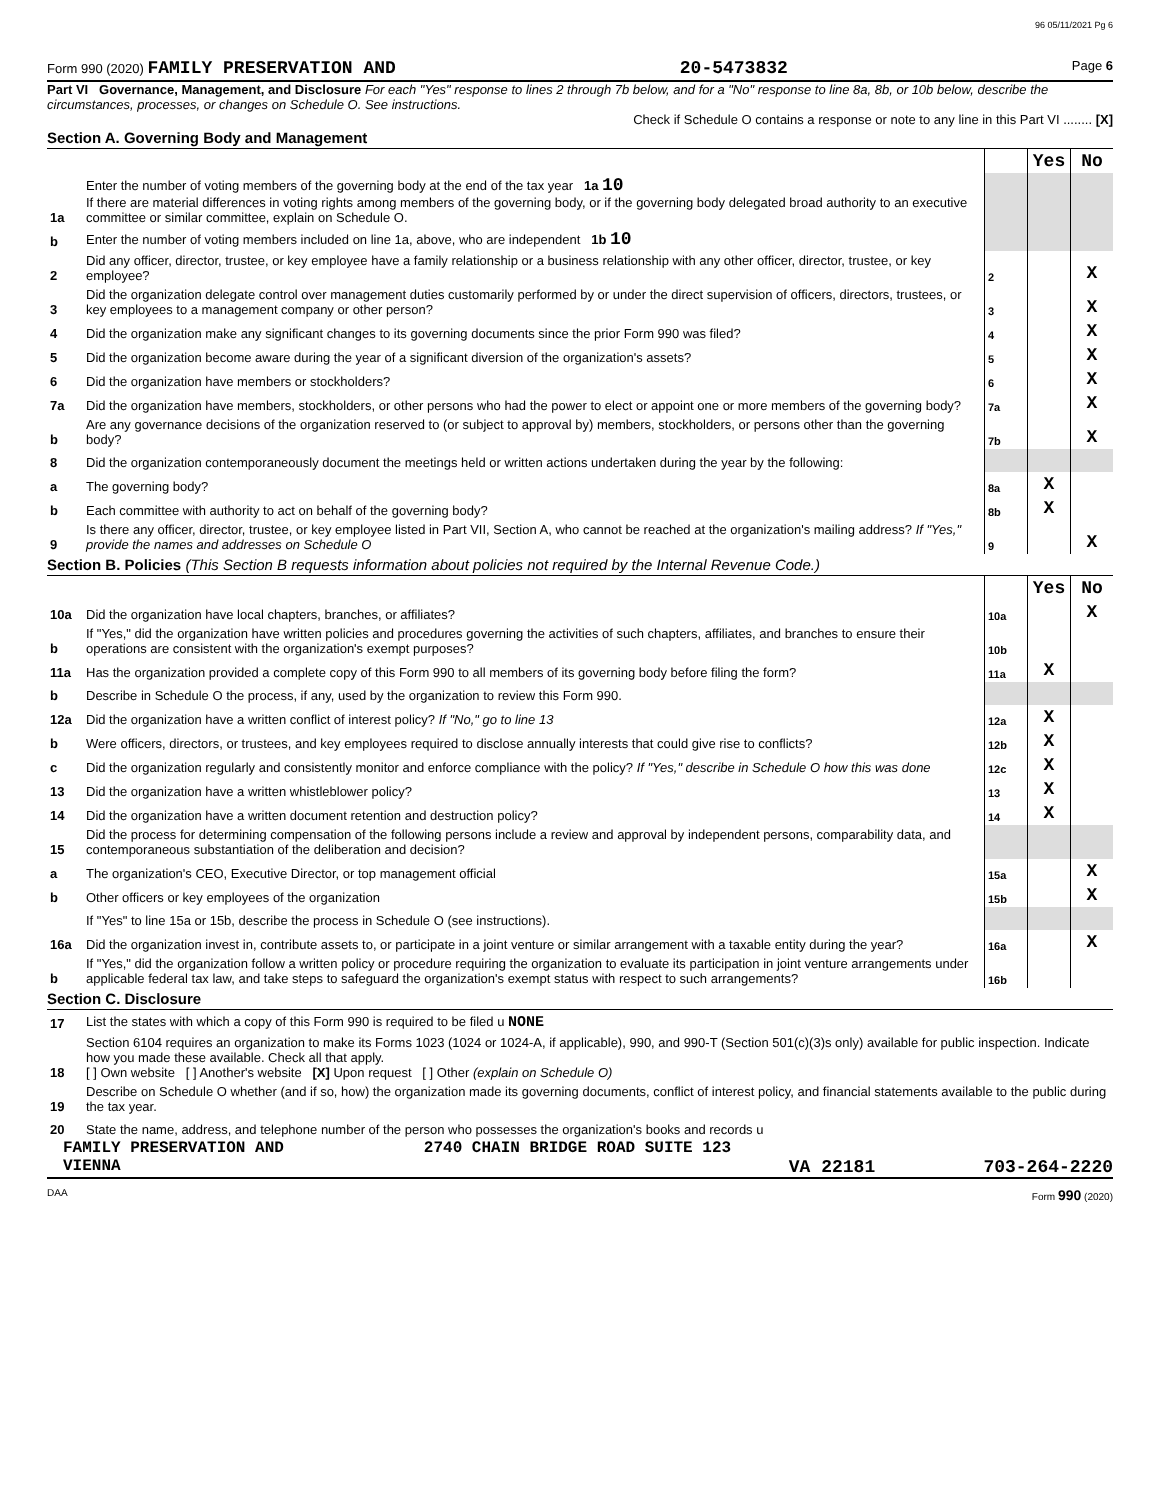96 05/11/2021 Pg 6
Form 990 (2020) FAMILY PRESERVATION AND 20-5473832 Page 6
Part VI Governance, Management, and Disclosure For each "Yes" response to lines 2 through 7b below, and for a "No" response to line 8a, 8b, or 10b below, describe the circumstances, processes, or changes on Schedule O. See instructions.
Check if Schedule O contains a response or note to any line in this Part VI ........ [X]
Section A. Governing Body and Management
| | | | Yes | No |
| 1a | Enter the number of voting members of the governing body at the end of the tax year 1a 10 If there are material differences in voting rights among members of the governing body, or if the governing body delegated broad authority to an executive committee or similar committee, explain on Schedule O. | | | |
| b | Enter the number of voting members included on line 1a, above, who are independent 1b 10 | | | |
| 2 | Did any officer, director, trustee, or key employee have a family relationship or a business relationship with any other officer, director, trustee, or key employee? | 2 | | X |
| 3 | Did the organization delegate control over management duties customarily performed by or under the direct supervision of officers, directors, trustees, or key employees to a management company or other person? | 3 | | X |
| 4 | Did the organization make any significant changes to its governing documents since the prior Form 990 was filed? | 4 | | X |
| 5 | Did the organization become aware during the year of a significant diversion of the organization's assets? | 5 | | X |
| 6 | Did the organization have members or stockholders? | 6 | | X |
| 7a | Did the organization have members, stockholders, or other persons who had the power to elect or appoint one or more members of the governing body? | 7a | | X |
| b | Are any governance decisions of the organization reserved to (or subject to approval by) members, stockholders, or persons other than the governing body? | 7b | | X |
| 8 | Did the organization contemporaneously document the meetings held or written actions undertaken during the year by the following: | | | |
| a | The governing body? | 8a | X | |
| b | Each committee with authority to act on behalf of the governing body? | 8b | X | |
| 9 | Is there any officer, director, trustee, or key employee listed in Part VII, Section A, who cannot be reached at the organization's mailing address? If "Yes," provide the names and addresses on Schedule O | 9 | | X |
Section B. Policies (This Section B requests information about policies not required by the Internal Revenue Code.)
| | | | Yes | No |
| 10a | Did the organization have local chapters, branches, or affiliates? | 10a | | X |
| b | If "Yes," did the organization have written policies and procedures governing the activities of such chapters, affiliates, and branches to ensure their operations are consistent with the organization's exempt purposes? | 10b | | |
| 11a | Has the organization provided a complete copy of this Form 990 to all members of its governing body before filing the form? | 11a | X | |
| b | Describe in Schedule O the process, if any, used by the organization to review this Form 990. | | | |
| 12a | Did the organization have a written conflict of interest policy? If "No," go to line 13 | 12a | X | |
| b | Were officers, directors, or trustees, and key employees required to disclose annually interests that could give rise to conflicts? | 12b | X | |
| c | Did the organization regularly and consistently monitor and enforce compliance with the policy? If "Yes," describe in Schedule O how this was done | 12c | X | |
| 13 | Did the organization have a written whistleblower policy? | 13 | X | |
| 14 | Did the organization have a written document retention and destruction policy? | 14 | X | |
| 15 | Did the process for determining compensation of the following persons include a review and approval by independent persons, comparability data, and contemporaneous substantiation of the deliberation and decision? | | | |
| a | The organization's CEO, Executive Director, or top management official | 15a | | X |
| b | Other officers or key employees of the organization | 15b | | X |
| | If "Yes" to line 15a or 15b, describe the process in Schedule O (see instructions). | | | |
| 16a | Did the organization invest in, contribute assets to, or participate in a joint venture or similar arrangement with a taxable entity during the year? | 16a | | X |
| b | If "Yes," did the organization follow a written policy or procedure requiring the organization to evaluate its participation in joint venture arrangements under applicable federal tax law, and take steps to safeguard the organization's exempt status with respect to such arrangements? | 16b | | |
Section C. Disclosure
| 17 | List the states with which a copy of this Form 990 is required to be filed u NONE |
| 18 | Section 6104 requires an organization to make its Forms 1023 (1024 or 1024-A, if applicable), 990, and 990-T (Section 501(c)(3)s only) available for public inspection. Indicate how you made these available. Check all that apply. [ ] Own website [ ] Another's website [X] Upon request [ ] Other (explain on Schedule O) |
| 19 | Describe on Schedule O whether (and if so, how) the organization made its governing documents, conflict of interest policy, and financial statements available to the public during the tax year. |
| 20 | State the name, address, and telephone number of the person who possesses the organization's books and records u |
FAMILY PRESERVATION AND 2740 CHAIN BRIDGE ROAD SUITE 123
VIENNA VA 22181 703-264-2220
DAA Form 990 (2020)